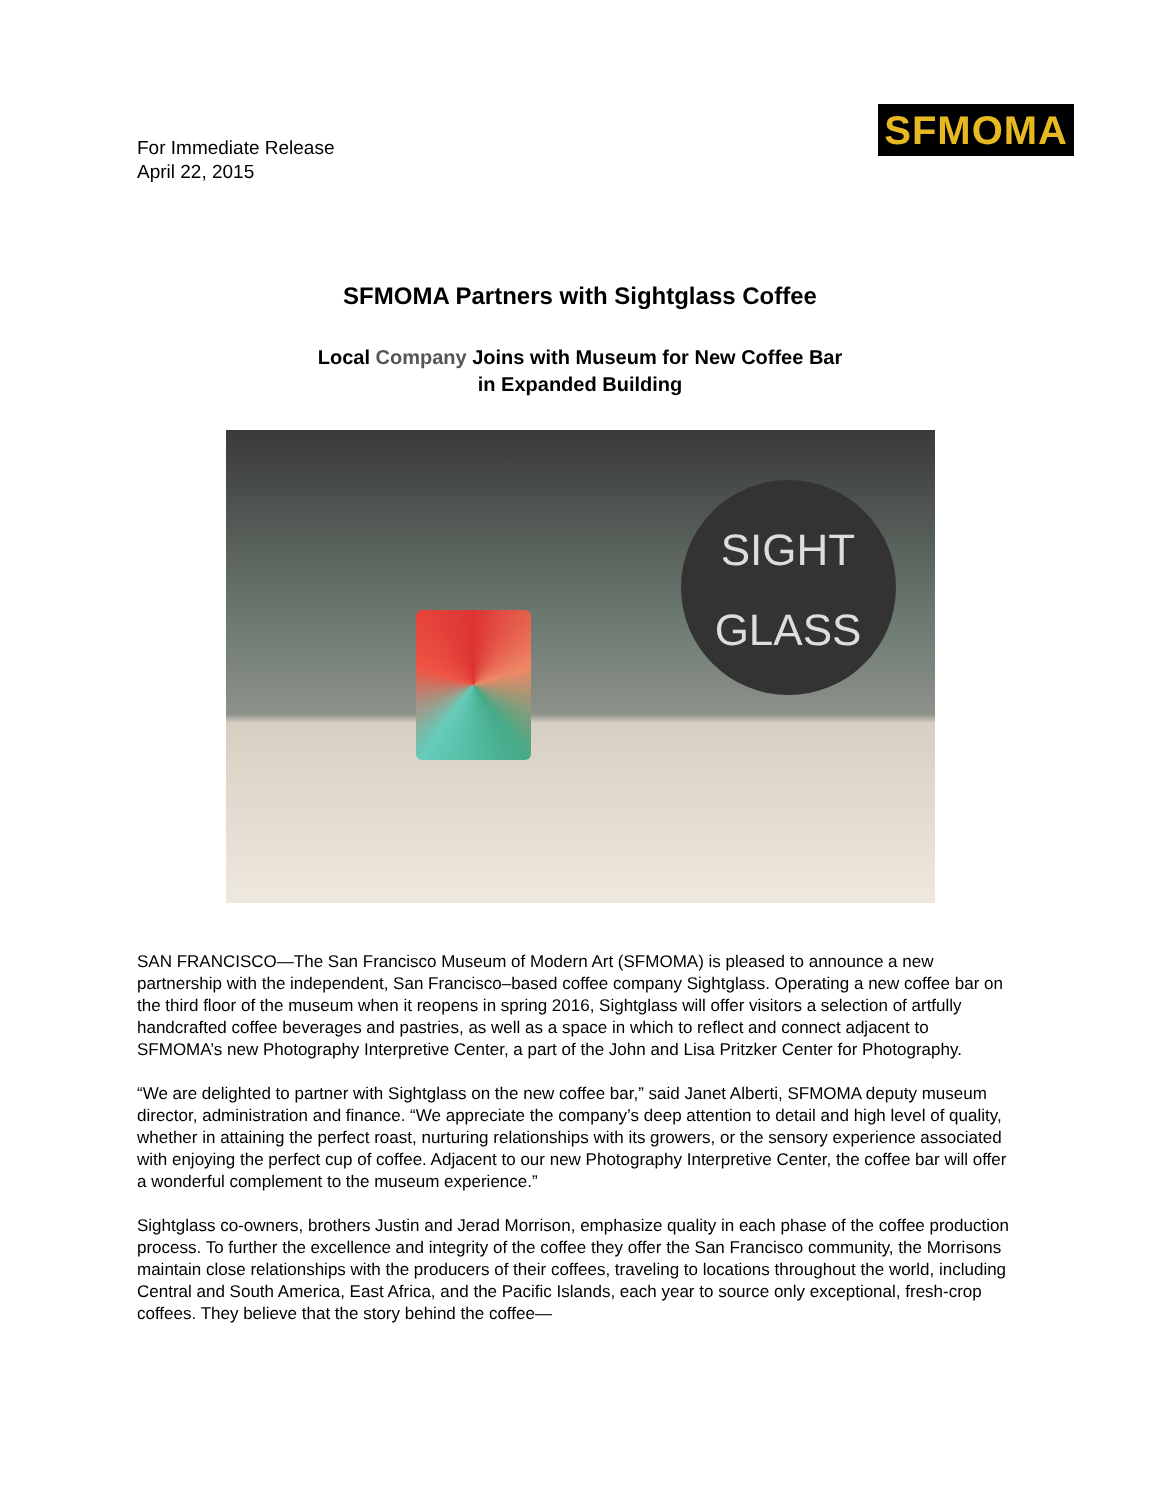For Immediate Release
April 22, 2015
SFMOMA
SFMOMA Partners with Sightglass Coffee
Local Company Joins with Museum for New Coffee Bar
in Expanded Building
SIGHT
GLASS
SAN FRANCISCO—The San Francisco Museum of Modern Art (SFMOMA) is pleased to announce a new partnership with the independent, San Francisco–based coffee company Sightglass. Operating a new coffee bar on the third floor of the museum when it reopens in spring 2016, Sightglass will offer visitors a selection of artfully handcrafted coffee beverages and pastries, as well as a space in which to reflect and connect adjacent to SFMOMA’s new Photography Interpretive Center, a part of the John and Lisa Pritzker Center for Photography.
“We are delighted to partner with Sightglass on the new coffee bar,” said Janet Alberti, SFMOMA deputy museum director, administration and finance. “We appreciate the company’s deep attention to detail and high level of quality, whether in attaining the perfect roast, nurturing relationships with its growers, or the sensory experience associated with enjoying the perfect cup of coffee. Adjacent to our new Photography Interpretive Center, the coffee bar will offer a wonderful complement to the museum experience.”
Sightglass co-owners, brothers Justin and Jerad Morrison, emphasize quality in each phase of the coffee production process. To further the excellence and integrity of the coffee they offer the San Francisco community, the Morrisons maintain close relationships with the producers of their coffees, traveling to locations throughout the world, including Central and South America, East Africa, and the Pacific Islands, each year to source only exceptional, fresh-crop coffees. They believe that the story behind the coffee—